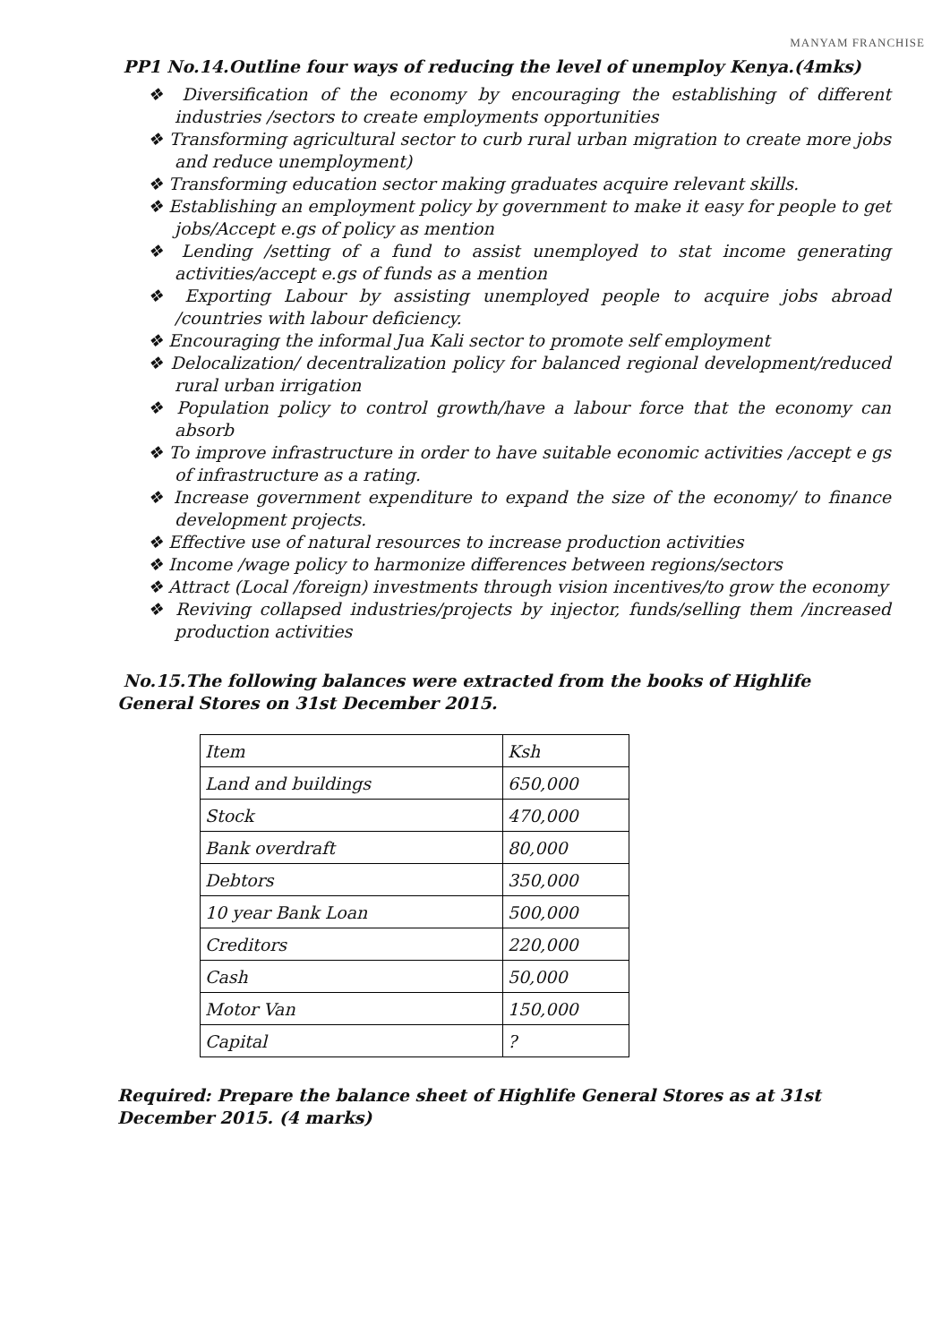MANYAM FRANCHISE
PP1 No.14.Outline four ways of reducing the level of unemploy Kenya.(4mks)
❖ Diversification of the economy by encouraging the establishing of different industries /sectors to create employments opportunities
❖ Transforming agricultural sector to curb rural urban migration to create more jobs and reduce unemployment)
❖ Transforming education sector making graduates acquire relevant skills.
❖ Establishing an employment policy by government to make it easy for people to get jobs/Accept e.gs of policy as mention
❖ Lending /setting of a fund to assist unemployed to stat income generating activities/accept e.gs of funds as a mention
❖ Exporting Labour by assisting unemployed people to acquire jobs abroad /countries with labour deficiency.
❖ Encouraging the informal Jua Kali sector to promote self employment
❖ Delocalization/ decentralization policy for balanced regional development/reduced rural urban irrigation
❖ Population policy to control growth/have a labour force that the economy can absorb
❖ To improve infrastructure in order to have suitable economic activities /accept e gs of infrastructure as a rating.
❖ Increase government expenditure to expand the size of the economy/ to finance development projects.
❖ Effective use of natural resources to increase production activities
❖ Income /wage policy to harmonize differences between regions/sectors
❖ Attract (Local /foreign) investments through vision incentives/to grow the economy
❖ Reviving collapsed industries/projects by injector, funds/selling them /increased production activities
No.15.The following balances were extracted from the books of Highlife General Stores on 31st December 2015.
| Item | Ksh |
| Land and buildings | 650,000 |
| Stock | 470,000 |
| Bank overdraft | 80,000 |
| Debtors | 350,000 |
| 10 year Bank Loan | 500,000 |
| Creditors | 220,000 |
| Cash | 50,000 |
| Motor Van | 150,000 |
| Capital | ? |
Required: Prepare the balance sheet of Highlife General Stores as at 31st December 2015. (4 marks)